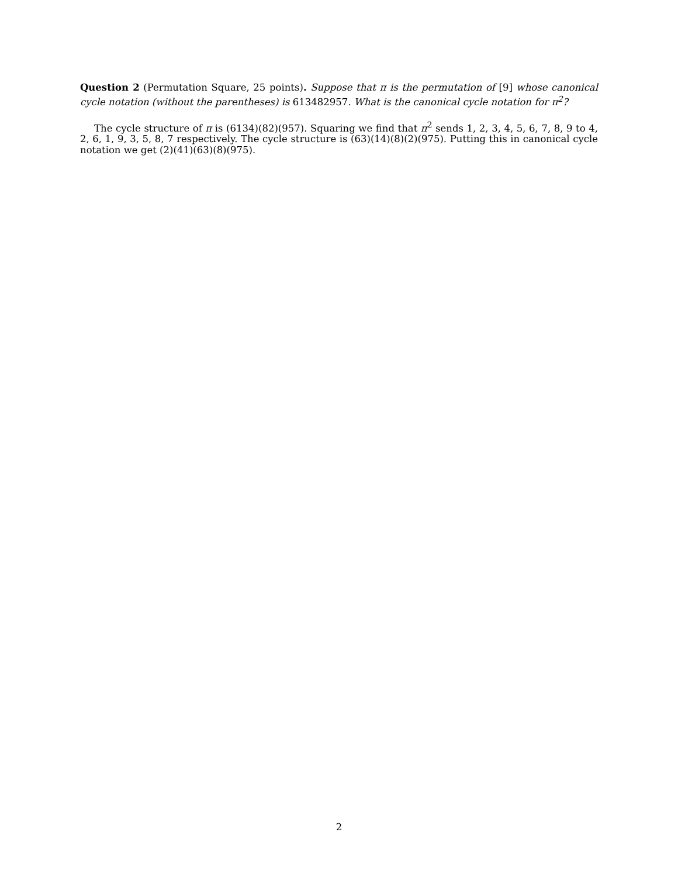Question 2 (Permutation Square, 25 points). Suppose that π is the permutation of [9] whose canonical cycle notation (without the parentheses) is 613482957. What is the canonical cycle notation for π<sup>2</sup>?
The cycle structure of π is (6134)(82)(957). Squaring we find that π<sup>2</sup> sends 1, 2, 3, 4, 5, 6, 7, 8, 9 to 4, 2, 6, 1, 9, 3, 5, 8, 7 respectively. The cycle structure is (63)(14)(8)(2)(975). Putting this in canonical cycle notation we get (2)(41)(63)(8)(975).
2